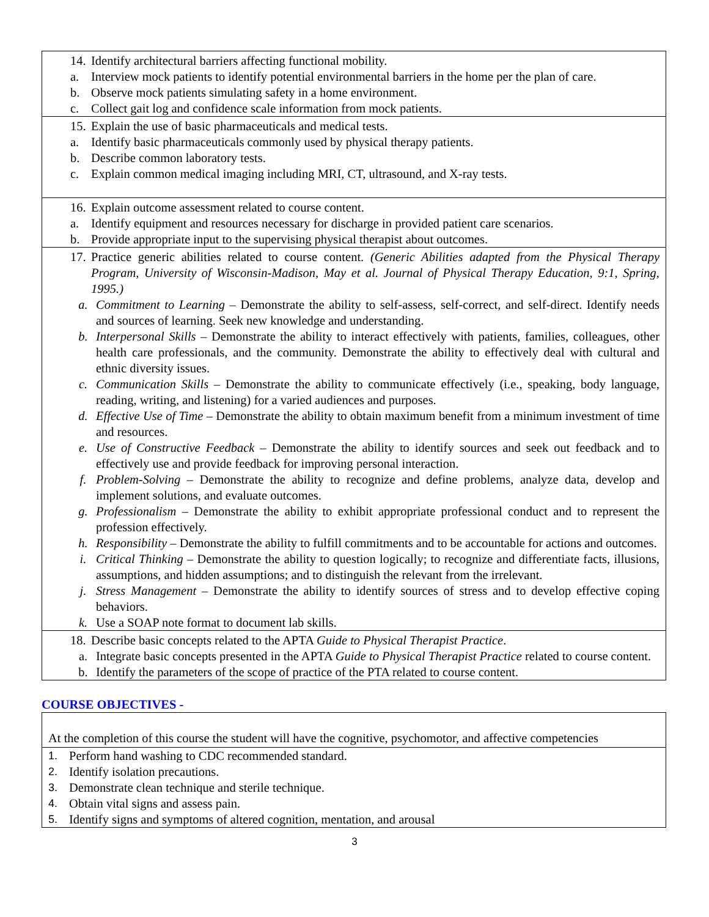14. Identify architectural barriers affecting functional mobility.
a. Interview mock patients to identify potential environmental barriers in the home per the plan of care.
b. Observe mock patients simulating safety in a home environment.
c. Collect gait log and confidence scale information from mock patients.
15. Explain the use of basic pharmaceuticals and medical tests.
a. Identify basic pharmaceuticals commonly used by physical therapy patients.
b. Describe common laboratory tests.
c. Explain common medical imaging including MRI, CT, ultrasound, and X-ray tests.
16. Explain outcome assessment related to course content.
a. Identify equipment and resources necessary for discharge in provided patient care scenarios.
b. Provide appropriate input to the supervising physical therapist about outcomes.
17. Practice generic abilities related to course content. (Generic Abilities adapted from the Physical Therapy Program, University of Wisconsin-Madison, May et al. Journal of Physical Therapy Education, 9:1, Spring, 1995.)
a. Commitment to Learning – Demonstrate the ability to self-assess, self-correct, and self-direct. Identify needs and sources of learning. Seek new knowledge and understanding.
b. Interpersonal Skills – Demonstrate the ability to interact effectively with patients, families, colleagues, other health care professionals, and the community. Demonstrate the ability to effectively deal with cultural and ethnic diversity issues.
c. Communication Skills – Demonstrate the ability to communicate effectively (i.e., speaking, body language, reading, writing, and listening) for a varied audiences and purposes.
d. Effective Use of Time – Demonstrate the ability to obtain maximum benefit from a minimum investment of time and resources.
e. Use of Constructive Feedback – Demonstrate the ability to identify sources and seek out feedback and to effectively use and provide feedback for improving personal interaction.
f. Problem-Solving – Demonstrate the ability to recognize and define problems, analyze data, develop and implement solutions, and evaluate outcomes.
g. Professionalism – Demonstrate the ability to exhibit appropriate professional conduct and to represent the profession effectively.
h. Responsibility – Demonstrate the ability to fulfill commitments and to be accountable for actions and outcomes.
i. Critical Thinking – Demonstrate the ability to question logically; to recognize and differentiate facts, illusions, assumptions, and hidden assumptions; and to distinguish the relevant from the irrelevant.
j. Stress Management – Demonstrate the ability to identify sources of stress and to develop effective coping behaviors.
k. Use a SOAP note format to document lab skills.
18. Describe basic concepts related to the APTA Guide to Physical Therapist Practice.
a. Integrate basic concepts presented in the APTA Guide to Physical Therapist Practice related to course content.
b. Identify the parameters of the scope of practice of the PTA related to course content.
COURSE OBJECTIVES -
At the completion of this course the student will have the cognitive, psychomotor, and affective competencies
1. Perform hand washing to CDC recommended standard.
2. Identify isolation precautions.
3. Demonstrate clean technique and sterile technique.
4. Obtain vital signs and assess pain.
5. Identify signs and symptoms of altered cognition, mentation, and arousal
3